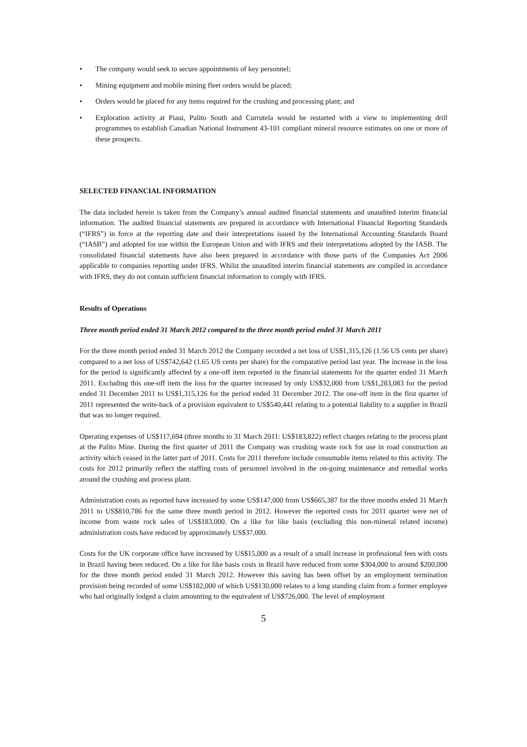• The company would seek to secure appointments of key personnel;
• Mining equipment and mobile mining fleet orders would be placed;
• Orders would be placed for any items required for the crushing and processing plant; and
• Exploration activity at Piaui, Palito South and Currutela would be restarted with a view to implementing drill programmes to establish Canadian National Instrument 43-101 compliant mineral resource estimates on one or more of these prospects.
SELECTED FINANCIAL INFORMATION
The data included herein is taken from the Company’s annual audited financial statements and unaudited interim financial information. The audited financial statements are prepared in accordance with International Financial Reporting Standards (“IFRS”) in force at the reporting date and their interpretations issued by the International Accounting Standards Board (“IASB”) and adopted for use within the European Union and with IFRS and their interpretations adopted by the IASB. The consolidated financial statements have also been prepared in accordance with those parts of the Companies Act 2006 applicable to companies reporting under IFRS. Whilst the unaudited interim financial statements are compiled in accordance with IFRS, they do not contain sufficient financial information to comply with IFRS.
Results of Operations
Three month period ended 31 March 2012 compared to the three month period ended 31 March 2011
For the three month period ended 31 March 2012 the Company recorded a net loss of US$1,315,126 (1.56 US cents per share) compared to a net loss of US$742,642 (1.65 US cents per share) for the comparative period last year. The increase in the loss for the period is significantly affected by a one-off item reported in the financial statements for the quarter ended 31 March 2011. Excluding this one-off item the loss for the quarter increased by only US$32,000 from US$1,283,083 for the period ended 31 December 2011 to US$1,315,126 for the period ended 31 December 2012. The one-off item in the first quarter of 2011 represented the write-back of a provision equivalent to US$540,441 relating to a potential liability to a supplier in Brazil that was no longer required.
Operating expenses of US$117,694 (three months to 31 March 2011: US$183,822) reflect charges relating to the process plant at the Palito Mine. During the first quarter of 2011 the Company was crushing waste rock for use in road construction an activity which ceased in the latter part of 2011. Costs for 2011 therefore include consumable items related to this activity. The costs for 2012 primarily reflect the staffing costs of personnel involved in the on-going maintenance and remedial works around the crushing and process plant.
Administration costs as reported have increased by some US$147,000 from US$665,387 for the three months ended 31 March 2011 to US$810,786 for the same three month period in 2012. However the reported costs for 2011 quarter were net of income from waste rock sales of US$183,000. On a like for like basis (excluding this non-mineral related income) administration costs have reduced by approximately US$37,000.
Costs for the UK corporate office have increased by US$15,000 as a result of a small increase in professional fees with costs in Brazil having been reduced. On a like for like basis costs in Brazil have reduced from some $304,000 to around $200,000 for the three month period ended 31 March 2012. However this saving has been offset by an employment termination provision being recorded of some US$182,000 of which US$130,000 relates to a long standing claim from a former employee who had originally lodged a claim amounting to the equivalent of US$726,000. The level of employment
5